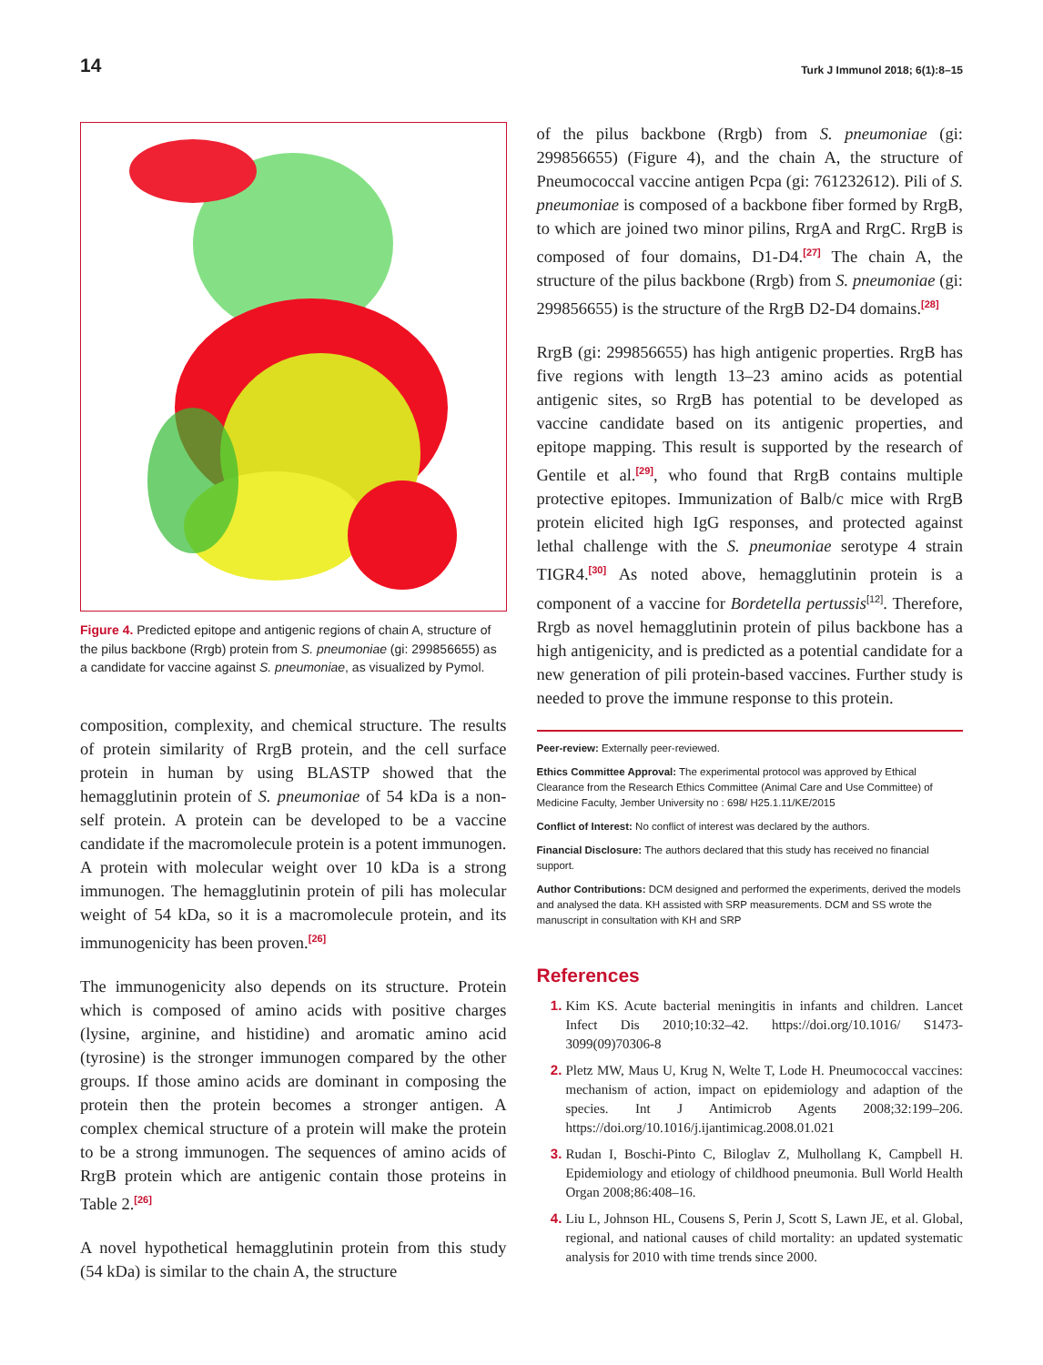14 Turk J Immunol 2018; 6(1):8–15
Figure 4. Predicted epitope and antigenic regions of chain A, structure of the pilus backbone (Rrgb) protein from S. pneumoniae (gi: 299856655) as a candidate for vaccine against S. pneumoniae, as visualized by Pymol.
composition, complexity, and chemical structure. The results of protein similarity of RrgB protein, and the cell surface protein in human by using BLASTP showed that the hemagglutinin protein of S. pneumoniae of 54 kDa is a non-self protein. A protein can be developed to be a vaccine candidate if the macromolecule protein is a potent immunogen. A protein with molecular weight over 10 kDa is a strong immunogen. The hemagglutinin protein of pili has molecular weight of 54 kDa, so it is a macromolecule protein, and its immunogenicity has been proven.<sup>[26]</sup>
The immunogenicity also depends on its structure. Protein which is composed of amino acids with positive charges (lysine, arginine, and histidine) and aromatic amino acid (tyrosine) is the stronger immunogen compared by the other groups. If those amino acids are dominant in composing the protein then the protein becomes a stronger antigen. A complex chemical structure of a protein will make the protein to be a strong immunogen. The sequences of amino acids of RrgB protein which are antigenic contain those proteins in Table 2.<sup>[26]</sup>
A novel hypothetical hemagglutinin protein from this study (54 kDa) is similar to the chain A, the structure
of the pilus backbone (Rrgb) from S. pneumoniae (gi: 299856655) (Figure 4), and the chain A, the structure of Pneumococcal vaccine antigen Pcpa (gi: 761232612). Pili of S. pneumoniae is composed of a backbone fiber formed by RrgB, to which are joined two minor pilins, RrgA and RrgC. RrgB is composed of four domains, D1-D4.<sup>[27]</sup> The chain A, the structure of the pilus backbone (Rrgb) from S. pneumoniae (gi: 299856655) is the structure of the RrgB D2-D4 domains.<sup>[28]</sup>
RrgB (gi: 299856655) has high antigenic properties. RrgB has five regions with length 13–23 amino acids as potential antigenic sites, so RrgB has potential to be developed as vaccine candidate based on its antigenic properties, and epitope mapping. This result is supported by the research of Gentile et al.<sup>[29]</sup>, who found that RrgB contains multiple protective epitopes. Immunization of Balb/c mice with RrgB protein elicited high IgG responses, and protected against lethal challenge with the S. pneumoniae serotype 4 strain TIGR4.<sup>[30]</sup> As noted above, hemagglutinin protein is a component of a vaccine for Bordetella pertussis<sup>[12]</sup>. Therefore, Rrgb as novel hemagglutinin protein of pilus backbone has a high antigenicity, and is predicted as a potential candidate for a new generation of pili protein-based vaccines. Further study is needed to prove the immune response to this protein.
Peer-review: Externally peer-reviewed.
Ethics Committee Approval: The experimental protocol was approved by Ethical Clearance from the Research Ethics Committee (Animal Care and Use Committee) of Medicine Faculty, Jember University no : 698/ H25.1.11/KE/2015
Conflict of Interest: No conflict of interest was declared by the authors.
Financial Disclosure: The authors declared that this study has received no financial support.
Author Contributions: DCM designed and performed the experiments, derived the models and analysed the data. KH assisted with SRP measurements. DCM and SS wrote the manuscript in consultation with KH and SRP
References
Kim KS. Acute bacterial meningitis in infants and children. Lancet Infect Dis 2010;10:32–42. https://doi.org/10.1016/ S1473-3099(09)70306-8
Pletz MW, Maus U, Krug N, Welte T, Lode H. Pneumococcal vaccines: mechanism of action, impact on epidemiology and adaption of the species. Int J Antimicrob Agents 2008;32:199–206. https://doi.org/10.1016/j.ijantimicag.2008.01.021
Rudan I, Boschi-Pinto C, Biloglav Z, Mulhollang K, Campbell H. Epidemiology and etiology of childhood pneumonia. Bull World Health Organ 2008;86:408–16.
Liu L, Johnson HL, Cousens S, Perin J, Scott S, Lawn JE, et al. Global, regional, and national causes of child mortality: an updated systematic analysis for 2010 with time trends since 2000.